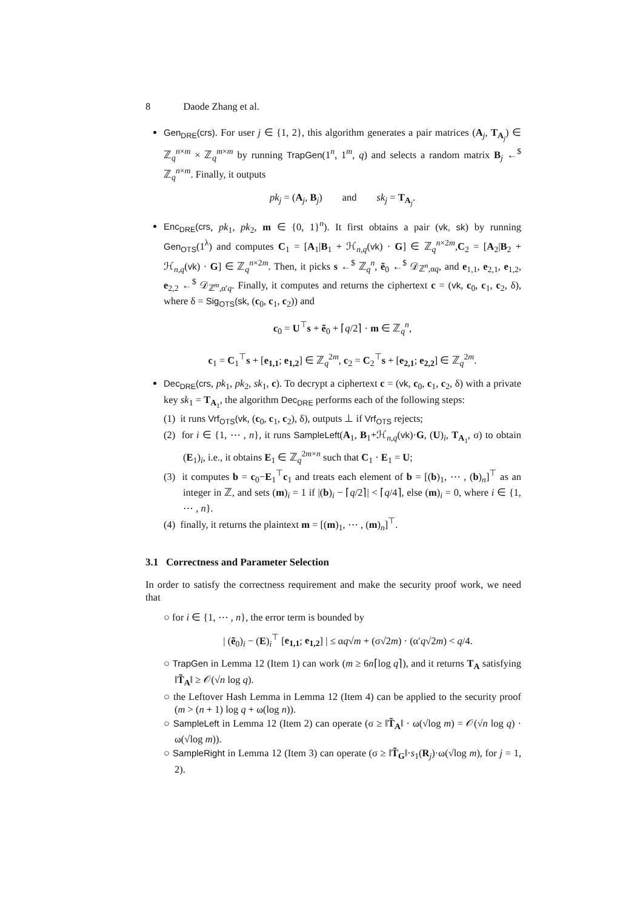8 Daode Zhang et al.
Gen<sub>DRE</sub>(crs). For user j ∈ {1, 2}, this algorithm generates a pair matrices (A<sub>j</sub>, T<sub>A<sub>j</sub></sub>) ∈ ℤ<sub>q</sub><sup>n×m</sup> × ℤ<sub>q</sub><sup>m×m</sup> by running TrapGen(1<sup>n</sup>, 1<sup>m</sup>, q) and selects a random matrix B<sub>j</sub> ←<sup>$</sup> ℤ<sub>q</sub><sup>n×m</sup>. Finally, it outputs
pk<sub>j</sub> = (A<sub>j</sub>, B<sub>j</sub>) and sk<sub>j</sub> = T<sub>A<sub>j</sub></sub>.
Enc<sub>DRE</sub>(crs, pk<sub>1</sub>, pk<sub>2</sub>, m ∈ {0, 1}<sup>n</sup>). It first obtains a pair (vk, sk) by running Gen<sub>OTS</sub>(1<sup>λ</sup>) and computes C<sub>1</sub> = [A<sub>1</sub>|B<sub>1</sub> + ℋ<sub>n,q</sub>(vk) · G] ∈ ℤ<sub>q</sub><sup>n×2m</sup>,C<sub>2</sub> = [A<sub>2</sub>|B<sub>2</sub> + ℋ<sub>n,q</sub>(vk) · G] ∈ ℤ<sub>q</sub><sup>n×2m</sup>. Then, it picks s ←<sup>$</sup> ℤ<sub>q</sub><sup>n</sup>, ẽ<sub>0</sub> ←<sup>$</sup> 𝒟<sub>ℤ<sup>n</sup>,αq</sub>, and e<sub>1,1</sub>, e<sub>2,1</sub>, e<sub>1,2</sub>, e<sub>2,2</sub> ←<sup>$</sup> 𝒟<sub>ℤ<sup>m</sup>,α′q</sub>. Finally, it computes and returns the ciphertext c = (vk, c<sub>0</sub>, c<sub>1</sub>, c<sub>2</sub>, δ), where δ = Sig<sub>OTS</sub>(sk, (c<sub>0</sub>, c<sub>1</sub>, c<sub>2</sub>)) and
c<sub>0</sub> = U<sup>⊤</sup>s + ẽ<sub>0</sub> + ⌈q/2⌉ · m ∈ ℤ<sub>q</sub><sup>n</sup>,
c<sub>1</sub> = C<sub>1</sub><sup>⊤</sup>s + [e<sub>1,1</sub>; e<sub>1,2</sub>] ∈ ℤ<sub>q</sub><sup>2m</sup>, c<sub>2</sub> = C<sub>2</sub><sup>⊤</sup>s + [e<sub>2,1</sub>; e<sub>2,2</sub>] ∈ ℤ<sub>q</sub><sup>2m</sup>.
Dec<sub>DRE</sub>(crs, pk<sub>1</sub>, pk<sub>2</sub>, sk<sub>1</sub>, c). To decrypt a ciphertext c = (vk, c<sub>0</sub>, c<sub>1</sub>, c<sub>2</sub>, δ) with a private key sk<sub>1</sub> = T<sub>A<sub>1</sub></sub>, the algorithm Dec<sub>DRE</sub> performs each of the following steps:
(1) it runs Vrf<sub>OTS</sub>(vk, (c<sub>0</sub>, c<sub>1</sub>, c<sub>2</sub>), δ), outputs ⊥ if Vrf<sub>OTS</sub> rejects;
(2) for i ∈ {1, ⋯ , n}, it runs SampleLeft(A<sub>1</sub>, B<sub>1</sub>+ℋ<sub>n,q</sub>(vk)·G, (U)<sub>i</sub>, T<sub>A<sub>1</sub></sub>, σ) to obtain (E<sub>1</sub>)<sub>i</sub>, i.e., it obtains E<sub>1</sub> ∈ ℤ<sub>q</sub><sup>2m×n</sup> such that C<sub>1</sub> · E<sub>1</sub> = U;
(3) it computes b = c<sub>0</sub>−E<sub>1</sub><sup>⊤</sup>c<sub>1</sub> and treats each element of b = [(b)<sub>1</sub>, ⋯ , (b)<sub>n</sub>]<sup>⊤</sup> as an integer in ℤ, and sets (m)<sub>i</sub> = 1 if |(b)<sub>i</sub> − ⌈q/2⌉| < ⌈q/4⌉, else (m)<sub>i</sub> = 0, where i ∈ {1, ⋯ , n}.
(4) finally, it returns the plaintext m = [(m)<sub>1</sub>, ⋯ , (m)<sub>n</sub>]<sup>⊤</sup>.
3.1 Correctness and Parameter Selection
In order to satisfy the correctness requirement and make the security proof work, we need that
○ for i ∈ {1, ⋯ , n}, the error term is bounded by
| (ẽ<sub>0</sub>)<sub>i</sub> − (E)<sub>i</sub><sup>⊤</sup> [e<sub>1,1</sub>; e<sub>1,2</sub>] | ≤ αq√m + (σ√2m) · (α′q√2m) < q/4.
○ TrapGen in Lemma 12 (Item 1) can work (m ≥ 6n⌈log q⌉), and it returns T<sub>A</sub> satisfying ‖T̃<sub>A</sub>‖ ≥ 𝒪(√n log q).
○ the Leftover Hash Lemma in Lemma 12 (Item 4) can be applied to the security proof (m > (n + 1) log q + ω(log n)).
○ SampleLeft in Lemma 12 (Item 2) can operate (σ ≥ ‖T̃<sub>A</sub>‖ · ω(√log m) = 𝒪(√n log q) · ω(√log m)).
○ SampleRight in Lemma 12 (Item 3) can operate (σ ≥ ‖T̃<sub>G</sub>‖·s<sub>1</sub>(R<sub>j</sub>)·ω(√log m), for j = 1, 2).